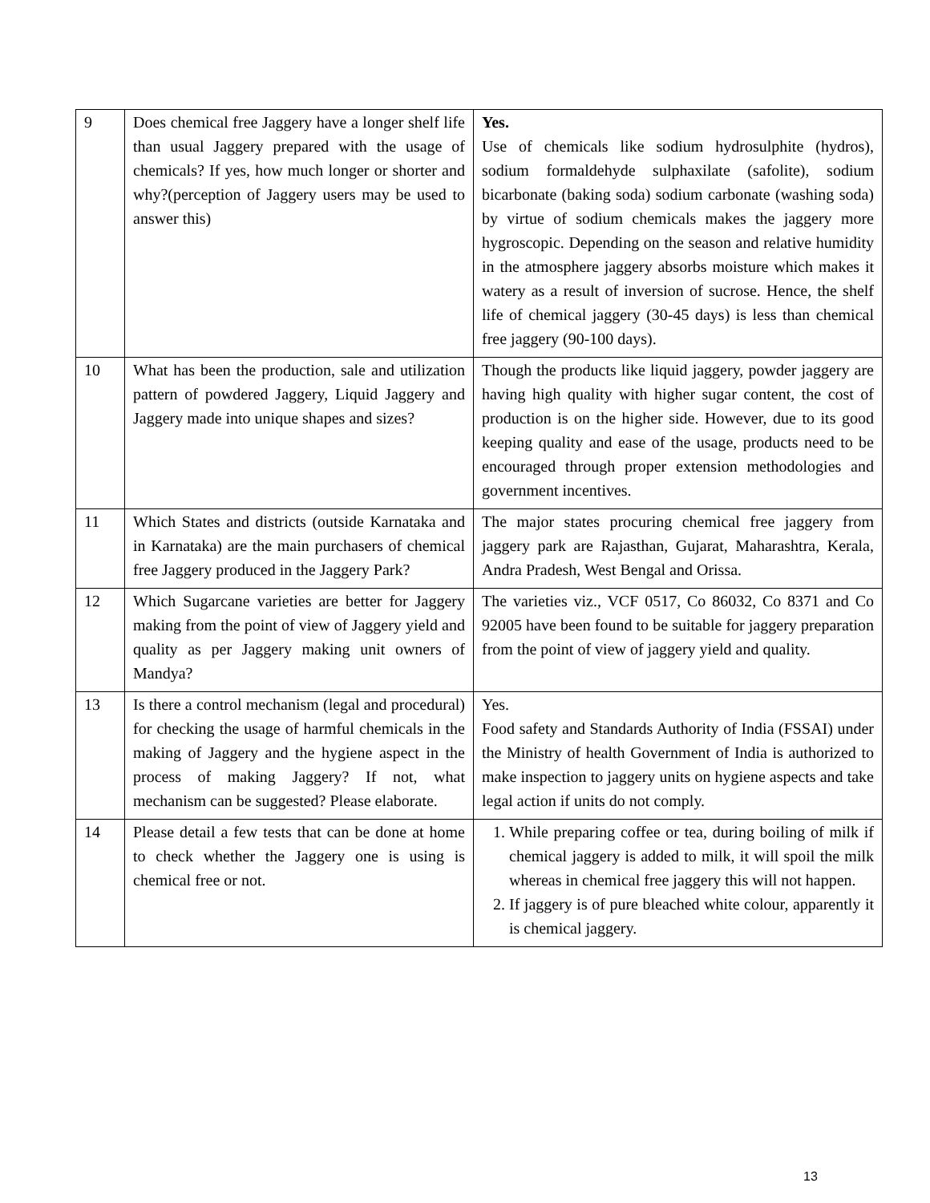| 9 | Does chemical free Jaggery have a longer shelf life than usual Jaggery prepared with the usage of chemicals? If yes, how much longer or shorter and why?(perception of Jaggery users may be used to answer this) | Yes. Use of chemicals like sodium hydrosulphite (hydros), sodium formaldehyde sulphaxilate (safolite), sodium bicarbonate (baking soda) sodium carbonate (washing soda) by virtue of sodium chemicals makes the jaggery more hygroscopic. Depending on the season and relative humidity in the atmosphere jaggery absorbs moisture which makes it watery as a result of inversion of sucrose. Hence, the shelf life of chemical jaggery (30-45 days) is less than chemical free jaggery (90-100 days). |
| 10 | What has been the production, sale and utilization pattern of powdered Jaggery, Liquid Jaggery and Jaggery made into unique shapes and sizes? | Though the products like liquid jaggery, powder jaggery are having high quality with higher sugar content, the cost of production is on the higher side. However, due to its good keeping quality and ease of the usage, products need to be encouraged through proper extension methodologies and government incentives. |
| 11 | Which States and districts (outside Karnataka and in Karnataka) are the main purchasers of chemical free Jaggery produced in the Jaggery Park? | The major states procuring chemical free jaggery from jaggery park are Rajasthan, Gujarat, Maharashtra, Kerala, Andra Pradesh, West Bengal and Orissa. |
| 12 | Which Sugarcane varieties are better for Jaggery making from the point of view of Jaggery yield and quality as per Jaggery making unit owners of Mandya? | The varieties viz., VCF 0517, Co 86032, Co 8371 and Co 92005 have been found to be suitable for jaggery preparation from the point of view of jaggery yield and quality. |
| 13 | Is there a control mechanism (legal and procedural) for checking the usage of harmful chemicals in the making of Jaggery and the hygiene aspect in the process of making Jaggery? If not, what mechanism can be suggested? Please elaborate. | Yes. Food safety and Standards Authority of India (FSSAI) under the Ministry of health Government of India is authorized to make inspection to jaggery units on hygiene aspects and take legal action if units do not comply. |
| 14 | Please detail a few tests that can be done at home to check whether the Jaggery one is using is chemical free or not. | 1. While preparing coffee or tea, during boiling of milk if chemical jaggery is added to milk, it will spoil the milk whereas in chemical free jaggery this will not happen. 2. If jaggery is of pure bleached white colour, apparently it is chemical jaggery. |
13